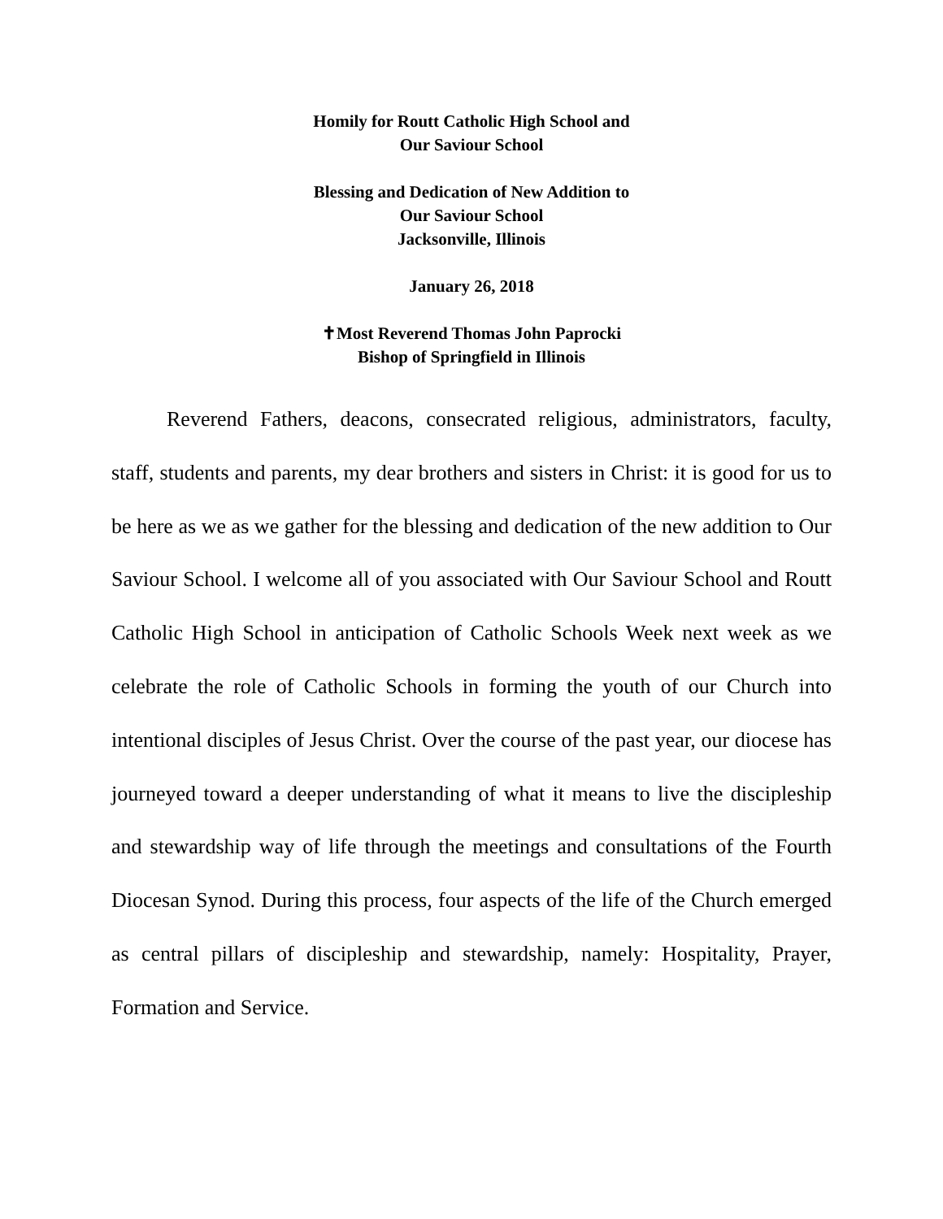Homily for Routt Catholic High School and
Our Saviour School
Blessing and Dedication of New Addition to
Our Saviour School
Jacksonville, Illinois
January 26, 2018
✝Most Reverend Thomas John Paprocki
Bishop of Springfield in Illinois
Reverend Fathers, deacons, consecrated religious, administrators, faculty, staff, students and parents, my dear brothers and sisters in Christ: it is good for us to be here as we as we gather for the blessing and dedication of the new addition to Our Saviour School. I welcome all of you associated with Our Saviour School and Routt Catholic High School in anticipation of Catholic Schools Week next week as we celebrate the role of Catholic Schools in forming the youth of our Church into intentional disciples of Jesus Christ. Over the course of the past year, our diocese has journeyed toward a deeper understanding of what it means to live the discipleship and stewardship way of life through the meetings and consultations of the Fourth Diocesan Synod. During this process, four aspects of the life of the Church emerged as central pillars of discipleship and stewardship, namely: Hospitality, Prayer, Formation and Service.